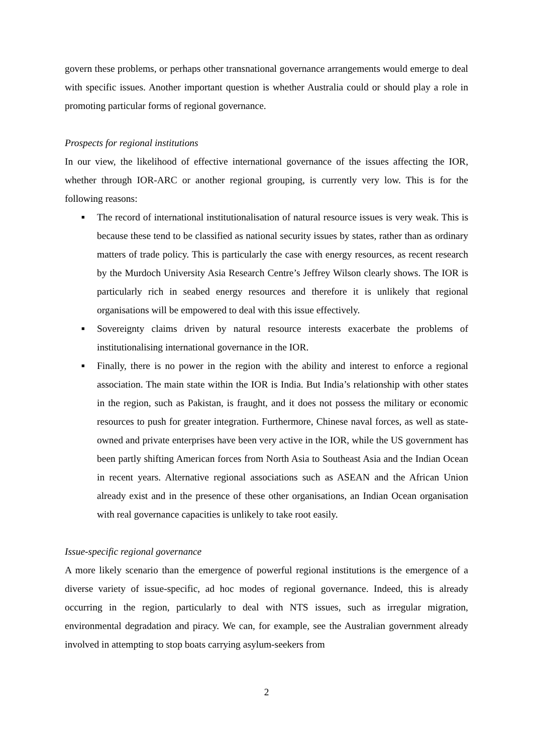govern these problems, or perhaps other transnational governance arrangements would emerge to deal with specific issues. Another important question is whether Australia could or should play a role in promoting particular forms of regional governance.
Prospects for regional institutions
In our view, the likelihood of effective international governance of the issues affecting the IOR, whether through IOR-ARC or another regional grouping, is currently very low. This is for the following reasons:
■ The record of international institutionalisation of natural resource issues is very weak. This is because these tend to be classified as national security issues by states, rather than as ordinary matters of trade policy. This is particularly the case with energy resources, as recent research by the Murdoch University Asia Research Centre’s Jeffrey Wilson clearly shows. The IOR is particularly rich in seabed energy resources and therefore it is unlikely that regional organisations will be empowered to deal with this issue effectively.
■ Sovereignty claims driven by natural resource interests exacerbate the problems of institutionalising international governance in the IOR.
■ Finally, there is no power in the region with the ability and interest to enforce a regional association. The main state within the IOR is India. But India’s relationship with other states in the region, such as Pakistan, is fraught, and it does not possess the military or economic resources to push for greater integration. Furthermore, Chinese naval forces, as well as state-owned and private enterprises have been very active in the IOR, while the US government has been partly shifting American forces from North Asia to Southeast Asia and the Indian Ocean in recent years. Alternative regional associations such as ASEAN and the African Union already exist and in the presence of these other organisations, an Indian Ocean organisation with real governance capacities is unlikely to take root easily.
Issue-specific regional governance
A more likely scenario than the emergence of powerful regional institutions is the emergence of a diverse variety of issue-specific, ad hoc modes of regional governance. Indeed, this is already occurring in the region, particularly to deal with NTS issues, such as irregular migration, environmental degradation and piracy. We can, for example, see the Australian government already involved in attempting to stop boats carrying asylum-seekers from
2